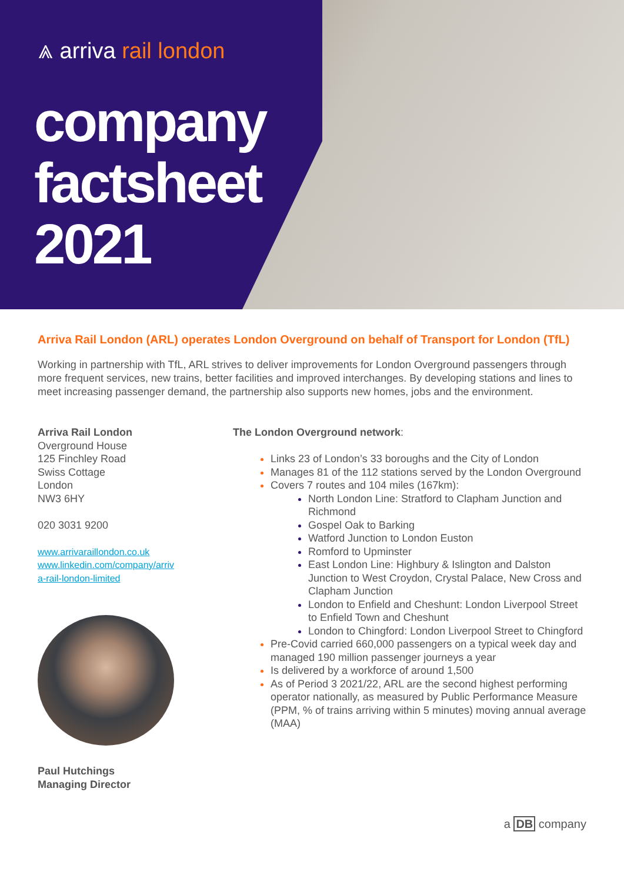⩓ arriva rail london
company
factsheet
2021
Arriva Rail London (ARL) operates London Overground on behalf of Transport for London (TfL)
Working in partnership with TfL, ARL strives to deliver improvements for London Overground passengers through more frequent services, new trains, better facilities and improved interchanges. By developing stations and lines to meet increasing passenger demand, the partnership also supports new homes, jobs and the environment.
Arriva Rail London
Overground House
125 Finchley Road
Swiss Cottage
London
NW3 6HY
020 3031 9200
www.arrivaraillondon.co.uk
www.linkedin.com/company/arriv
a-rail-london-limited
Paul Hutchings
Managing Director
The London Overground network:
Links 23 of London’s 33 boroughs and the City of London
Manages 81 of the 112 stations served by the London Overground
Covers 7 routes and 104 miles (167km):
North London Line: Stratford to Clapham Junction and Richmond
Gospel Oak to Barking
Watford Junction to London Euston
Romford to Upminster
East London Line: Highbury & Islington and Dalston Junction to West Croydon, Crystal Palace, New Cross and Clapham Junction
London to Enfield and Cheshunt: London Liverpool Street to Enfield Town and Cheshunt
London to Chingford: London Liverpool Street to Chingford
Pre-Covid carried 660,000 passengers on a typical week day and managed 190 million passenger journeys a year
Is delivered by a workforce of around 1,500
As of Period 3 2021/22, ARL are the second highest performing operator nationally, as measured by Public Performance Measure (PPM, % of trains arriving within 5 minutes) moving annual average (MAA)
a DB company